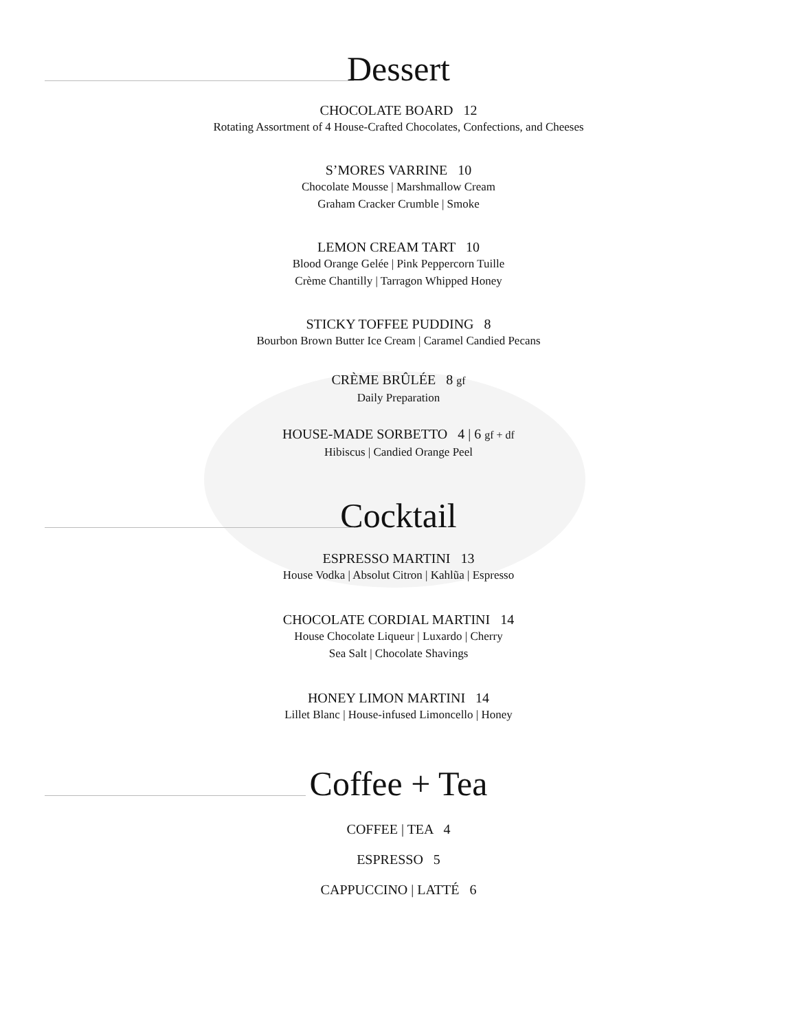Dessert
CHOCOLATE BOARD 12
Rotating Assortment of 4 House-Crafted Chocolates, Confections, and Cheeses
S’MORES VARRINE 10
Chocolate Mousse | Marshmallow Cream
Graham Cracker Crumble | Smoke
LEMON CREAM TART 10
Blood Orange Gelée | Pink Peppercorn Tuille
Crème Chantilly | Tarragon Whipped Honey
STICKY TOFFEE PUDDING 8
Bourbon Brown Butter Ice Cream | Caramel Candied Pecans
CRÈME BRÛLÉE 8 gf
Daily Preparation
HOUSE-MADE SORBETTO 4 | 6 gf + df
Hibiscus | Candied Orange Peel
Cocktail
ESPRESSO MARTINI 13
House Vodka | Absolut Citron | Kahlũa | Espresso
CHOCOLATE CORDIAL MARTINI 14
House Chocolate Liqueur | Luxardo | Cherry
Sea Salt | Chocolate Shavings
HONEY LIMON MARTINI 14
Lillet Blanc | House-infused Limoncello | Honey
Coffee + Tea
COFFEE | TEA 4
ESPRESSO 5
CAPPUCCINO | LATTÉ 6